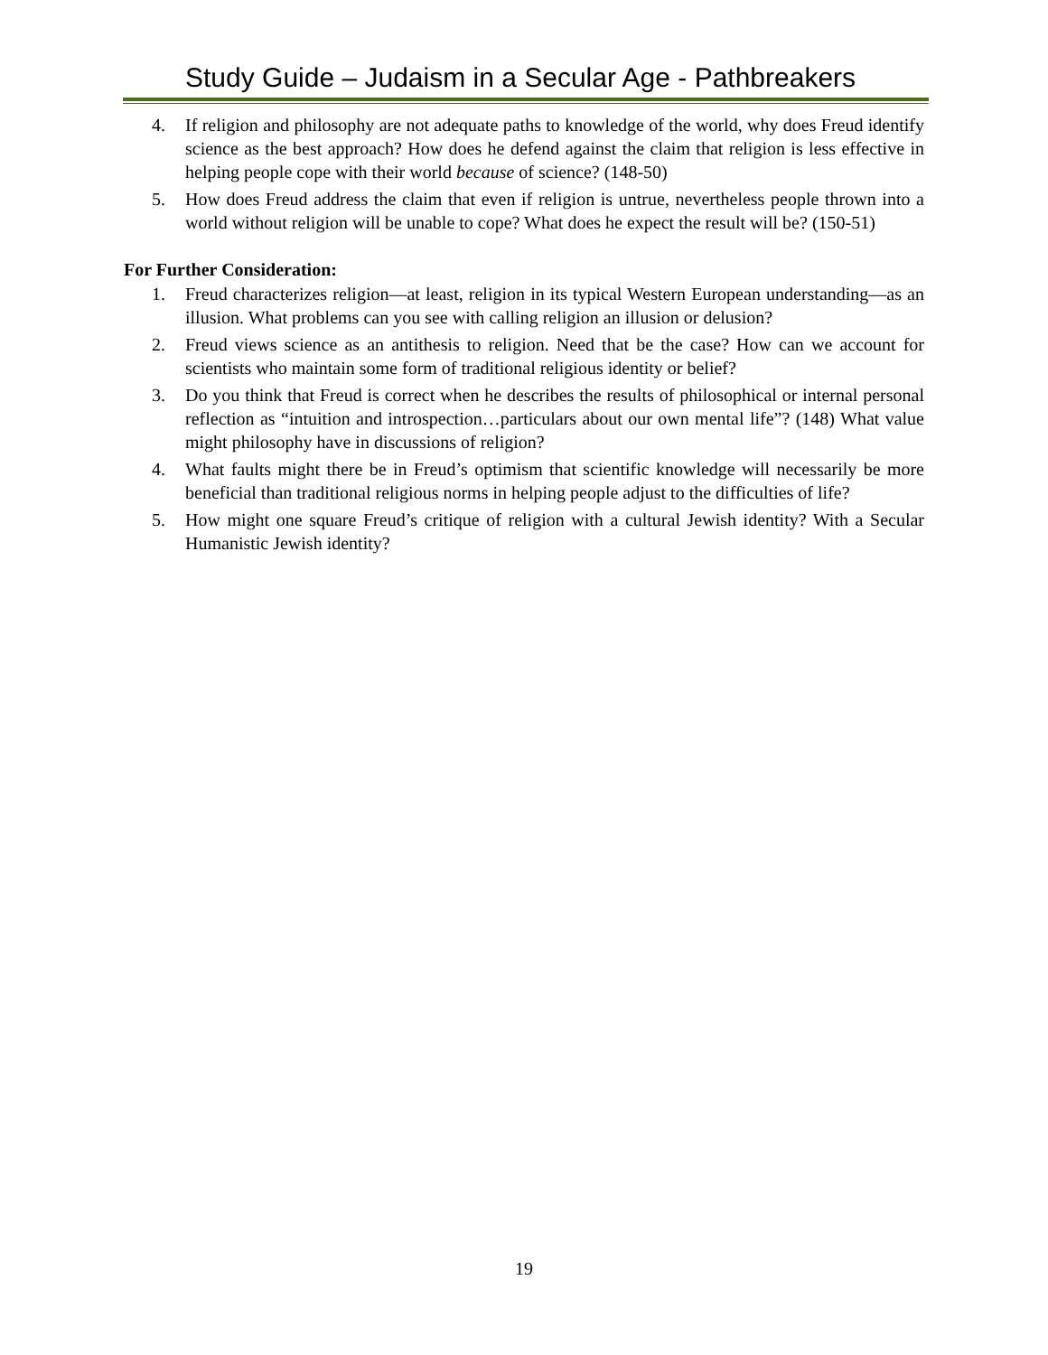Study Guide – Judaism in a Secular Age - Pathbreakers
4. If religion and philosophy are not adequate paths to knowledge of the world, why does Freud identify science as the best approach? How does he defend against the claim that religion is less effective in helping people cope with their world because of science? (148-50)
5. How does Freud address the claim that even if religion is untrue, nevertheless people thrown into a world without religion will be unable to cope? What does he expect the result will be? (150-51)
For Further Consideration:
1. Freud characterizes religion—at least, religion in its typical Western European understanding—as an illusion. What problems can you see with calling religion an illusion or delusion?
2. Freud views science as an antithesis to religion. Need that be the case? How can we account for scientists who maintain some form of traditional religious identity or belief?
3. Do you think that Freud is correct when he describes the results of philosophical or internal personal reflection as “intuition and introspection…particulars about our own mental life”? (148) What value might philosophy have in discussions of religion?
4. What faults might there be in Freud’s optimism that scientific knowledge will necessarily be more beneficial than traditional religious norms in helping people adjust to the difficulties of life?
5. How might one square Freud’s critique of religion with a cultural Jewish identity? With a Secular Humanistic Jewish identity?
19